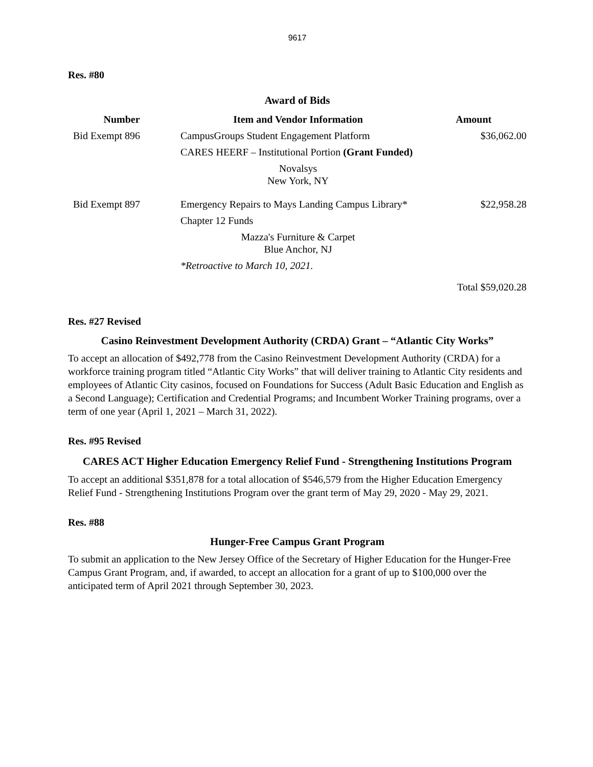9617
Res. #80
Award of Bids
| Number | Item and Vendor Information | Amount |
| --- | --- | --- |
| Bid Exempt 896 | CampusGroups Student Engagement Platform | $36,062.00 |
| | CARES HEERF – Institutional Portion (Grant Funded) | |
| | Novalsys New York, NY | |
| Bid Exempt 897 | Emergency Repairs to Mays Landing Campus Library* | $22,958.28 |
| | Chapter 12 Funds | |
| | Mazza's Furniture & Carpet Blue Anchor, NJ | |
| | *Retroactive to March 10, 2021. | |
| | | Total $59,020.28 |
Res. #27 Revised
Casino Reinvestment Development Authority (CRDA) Grant – “Atlantic City Works”
To accept an allocation of $492,778 from the Casino Reinvestment Development Authority (CRDA) for a workforce training program titled “Atlantic City Works” that will deliver training to Atlantic City residents and employees of Atlantic City casinos, focused on Foundations for Success (Adult Basic Education and English as a Second Language); Certification and Credential Programs; and Incumbent Worker Training programs, over a term of one year (April 1, 2021 – March 31, 2022).
Res. #95 Revised
CARES ACT Higher Education Emergency Relief Fund - Strengthening Institutions Program
To accept an additional $351,878 for a total allocation of $546,579 from the Higher Education Emergency Relief Fund - Strengthening Institutions Program over the grant term of May 29, 2020 - May 29, 2021.
Res. #88
Hunger-Free Campus Grant Program
To submit an application to the New Jersey Office of the Secretary of Higher Education for the Hunger-Free Campus Grant Program, and, if awarded, to accept an allocation for a grant of up to $100,000 over the anticipated term of April 2021 through September 30, 2023.